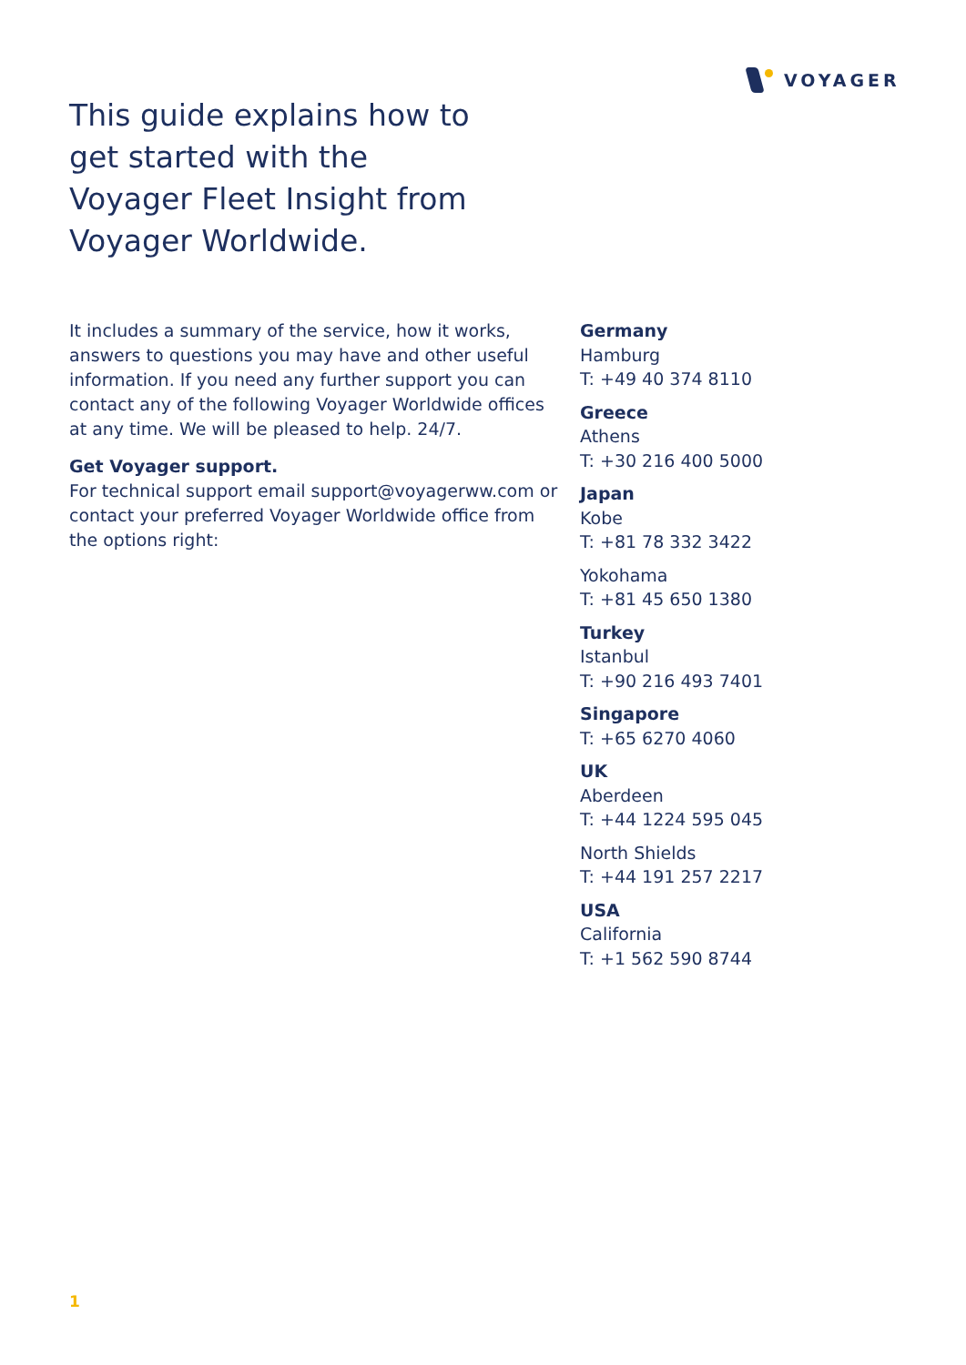VOYAGER
This guide explains how to get started with the Voyager Fleet Insight from Voyager Worldwide.
It includes a summary of the service, how it works, answers to questions you may have and other useful information. If you need any further support you can contact any of the following Voyager Worldwide offices at any time. We will be pleased to help. 24/7.
Get Voyager support.
For technical support email support@voyagerww.com or contact your preferred Voyager Worldwide office from the options right:
Germany
Hamburg
T: +49 40 374 8110
Greece
Athens
T: +30 216 400 5000
Japan
Kobe
T: +81 78 332 3422
Yokohama
T: +81 45 650 1380
Turkey
Istanbul
T: +90 216 493 7401
Singapore
T: +65 6270 4060
UK
Aberdeen
T: +44 1224 595 045
North Shields
T: +44 191 257 2217
USA
California
T: +1 562 590 8744
1